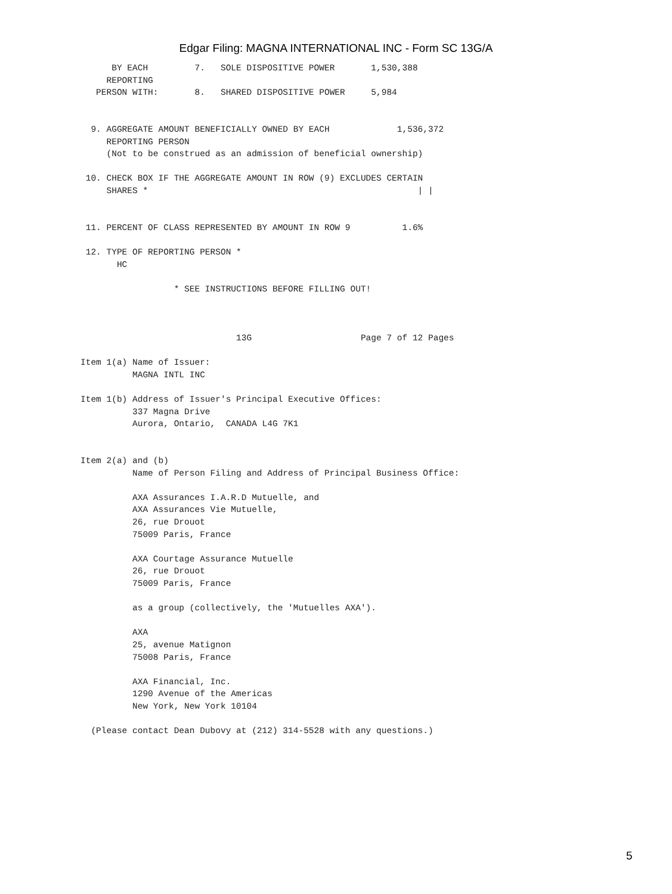Edgar Filing: MAGNA INTERNATIONAL INC - Form SC 13G/A
      BY EACH         7.   SOLE DISPOSITIVE POWER       1,530,388
     REPORTING
   PERSON WITH:       8.   SHARED DISPOSITIVE POWER     5,984


  9. AGGREGATE AMOUNT BENEFICIALLY OWNED BY EACH             1,536,372
     REPORTING PERSON
     (Not to be construed as an admission of beneficial ownership)

 10. CHECK BOX IF THE AGGREGATE AMOUNT IN ROW (9) EXCLUDES CERTAIN
     SHARES *                                                    | |


 11. PERCENT OF CLASS REPRESENTED BY AMOUNT IN ROW 9          1.6%

 12. TYPE OF REPORTING PERSON *
       HC

                  * SEE INSTRUCTIONS BEFORE FILLING OUT!



                              13G                     Page 7 of 12 Pages

Item 1(a) Name of Issuer:
          MAGNA INTL INC

Item 1(b) Address of Issuer's Principal Executive Offices:
          337 Magna Drive
          Aurora, Ontario,  CANADA L4G 7K1


Item 2(a) and (b)
          Name of Person Filing and Address of Principal Business Office:

          AXA Assurances I.A.R.D Mutuelle, and
          AXA Assurances Vie Mutuelle,
          26, rue Drouot
          75009 Paris, France

          AXA Courtage Assurance Mutuelle
          26, rue Drouot
          75009 Paris, France

          as a group (collectively, the 'Mutuelles AXA').

          AXA
          25, avenue Matignon
          75008 Paris, France

          AXA Financial, Inc.
          1290 Avenue of the Americas
          New York, New York 10104

  (Please contact Dean Dubovy at (212) 314-5528 with any questions.)
5